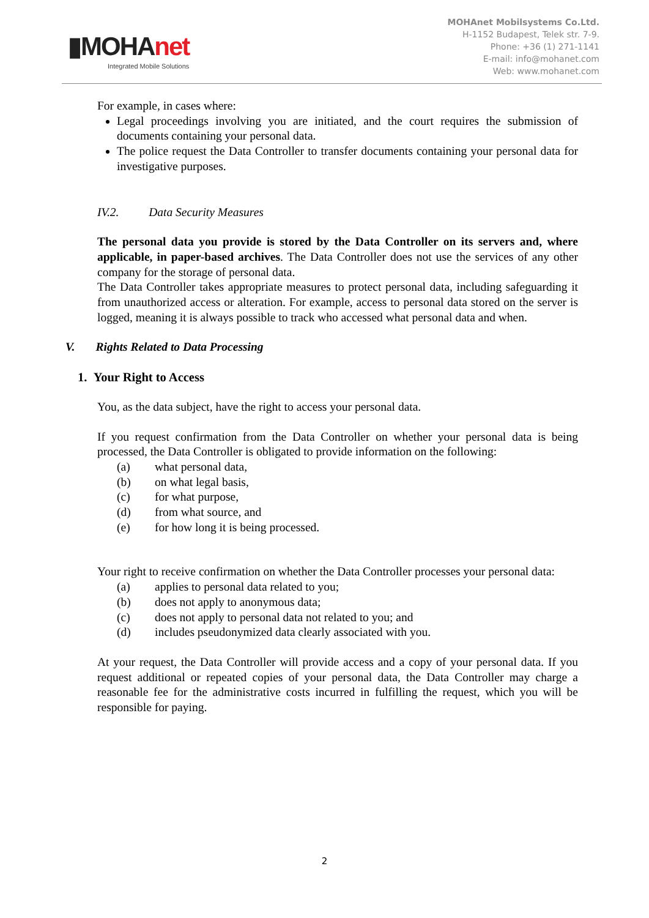▮MOHAnet
Integrated Mobile Solutions
MOHAnet Mobilsystems Co.Ltd.
H-1152 Budapest, Telek str. 7-9.
Phone: +36 (1) 271-1141
E-mail: info@mohanet.com
Web: www.mohanet.com
For example, in cases where:
Legal proceedings involving you are initiated, and the court requires the submission of documents containing your personal data.
The police request the Data Controller to transfer documents containing your personal data for investigative purposes.
IV.2. Data Security Measures
The personal data you provide is stored by the Data Controller on its servers and, where applicable, in paper-based archives. The Data Controller does not use the services of any other company for the storage of personal data.
The Data Controller takes appropriate measures to protect personal data, including safeguarding it from unauthorized access or alteration. For example, access to personal data stored on the server is logged, meaning it is always possible to track who accessed what personal data and when.
V. Rights Related to Data Processing
1. Your Right to Access
You, as the data subject, have the right to access your personal data.
If you request confirmation from the Data Controller on whether your personal data is being processed, the Data Controller is obligated to provide information on the following:
(a) what personal data,
(b) on what legal basis,
(c) for what purpose,
(d) from what source, and
(e) for how long it is being processed.
Your right to receive confirmation on whether the Data Controller processes your personal data:
(a) applies to personal data related to you;
(b) does not apply to anonymous data;
(c) does not apply to personal data not related to you; and
(d) includes pseudonymized data clearly associated with you.
At your request, the Data Controller will provide access and a copy of your personal data. If you request additional or repeated copies of your personal data, the Data Controller may charge a reasonable fee for the administrative costs incurred in fulfilling the request, which you will be responsible for paying.
2